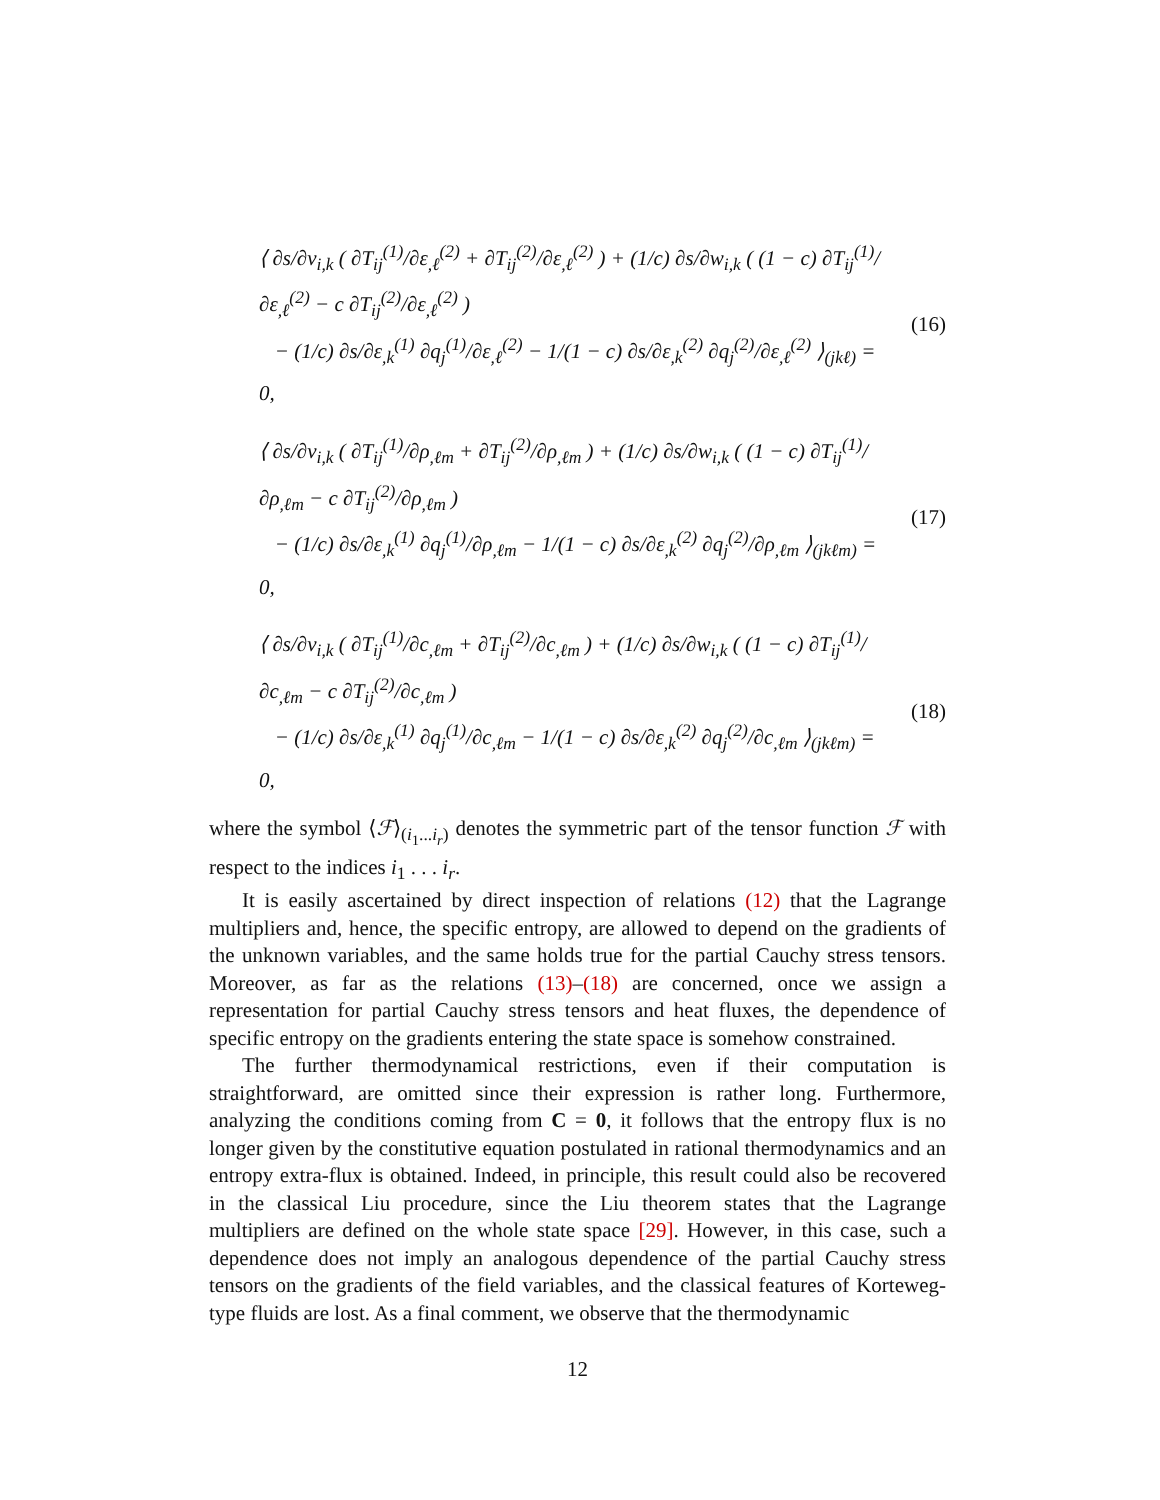⟨ ∂s/∂v<sub>i,k</sub> ( ∂T<sub>ij</sub><sup>(1)</sup>/∂ε<sub>,ℓ</sub><sup>(2)</sup> + ∂T<sub>ij</sub><sup>(2)</sup>/∂ε<sub>,ℓ</sub><sup>(2)</sup> ) + (1/c) ∂s/∂w<sub>i,k</sub> ( (1 − c) ∂T<sub>ij</sub><sup>(1)</sup>/∂ε<sub>,ℓ</sub><sup>(2)</sup> − c ∂T<sub>ij</sub><sup>(2)</sup>/∂ε<sub>,ℓ</sub><sup>(2)</sup> )
− (1/c) ∂s/∂ε<sub>,k</sub><sup>(1)</sup> ∂q<sub>j</sub><sup>(1)</sup>/∂ε<sub>,ℓ</sub><sup>(2)</sup> − 1/(1 − c) ∂s/∂ε<sub>,k</sub><sup>(2)</sup> ∂q<sub>j</sub><sup>(2)</sup>/∂ε<sub>,ℓ</sub><sup>(2)</sup> ⟩<sub>(jkℓ)</sub> = 0,
(16)
⟨ ∂s/∂v<sub>i,k</sub> ( ∂T<sub>ij</sub><sup>(1)</sup>/∂ρ<sub>,ℓm</sub> + ∂T<sub>ij</sub><sup>(2)</sup>/∂ρ<sub>,ℓm</sub> ) + (1/c) ∂s/∂w<sub>i,k</sub> ( (1 − c) ∂T<sub>ij</sub><sup>(1)</sup>/∂ρ<sub>,ℓm</sub> − c ∂T<sub>ij</sub><sup>(2)</sup>/∂ρ<sub>,ℓm</sub> )
− (1/c) ∂s/∂ε<sub>,k</sub><sup>(1)</sup> ∂q<sub>j</sub><sup>(1)</sup>/∂ρ<sub>,ℓm</sub> − 1/(1 − c) ∂s/∂ε<sub>,k</sub><sup>(2)</sup> ∂q<sub>j</sub><sup>(2)</sup>/∂ρ<sub>,ℓm</sub> ⟩<sub>(jkℓm)</sub> = 0,
(17)
⟨ ∂s/∂v<sub>i,k</sub> ( ∂T<sub>ij</sub><sup>(1)</sup>/∂c<sub>,ℓm</sub> + ∂T<sub>ij</sub><sup>(2)</sup>/∂c<sub>,ℓm</sub> ) + (1/c) ∂s/∂w<sub>i,k</sub> ( (1 − c) ∂T<sub>ij</sub><sup>(1)</sup>/∂c<sub>,ℓm</sub> − c ∂T<sub>ij</sub><sup>(2)</sup>/∂c<sub>,ℓm</sub> )
− (1/c) ∂s/∂ε<sub>,k</sub><sup>(1)</sup> ∂q<sub>j</sub><sup>(1)</sup>/∂c<sub>,ℓm</sub> − 1/(1 − c) ∂s/∂ε<sub>,k</sub><sup>(2)</sup> ∂q<sub>j</sub><sup>(2)</sup>/∂c<sub>,ℓm</sub> ⟩<sub>(jkℓm)</sub> = 0,
(18)
where the symbol ⟨ℱ⟩<sub>(i<sub>1</sub>...i<sub>r</sub>)</sub> denotes the symmetric part of the tensor function ℱ with respect to the indices i<sub>1</sub> . . . i<sub>r</sub>.
It is easily ascertained by direct inspection of relations (12) that the Lagrange multipliers and, hence, the specific entropy, are allowed to depend on the gradients of the unknown variables, and the same holds true for the partial Cauchy stress tensors. Moreover, as far as the relations (13)–(18) are concerned, once we assign a representation for partial Cauchy stress tensors and heat fluxes, the dependence of specific entropy on the gradients entering the state space is somehow constrained.
The further thermodynamical restrictions, even if their computation is straightforward, are omitted since their expression is rather long. Furthermore, analyzing the conditions coming from C = 0, it follows that the entropy flux is no longer given by the constitutive equation postulated in rational thermodynamics and an entropy extra-flux is obtained. Indeed, in principle, this result could also be recovered in the classical Liu procedure, since the Liu theorem states that the Lagrange multipliers are defined on the whole state space [29]. However, in this case, such a dependence does not imply an analogous dependence of the partial Cauchy stress tensors on the gradients of the field variables, and the classical features of Korteweg-type fluids are lost. As a final comment, we observe that the thermodynamic
12